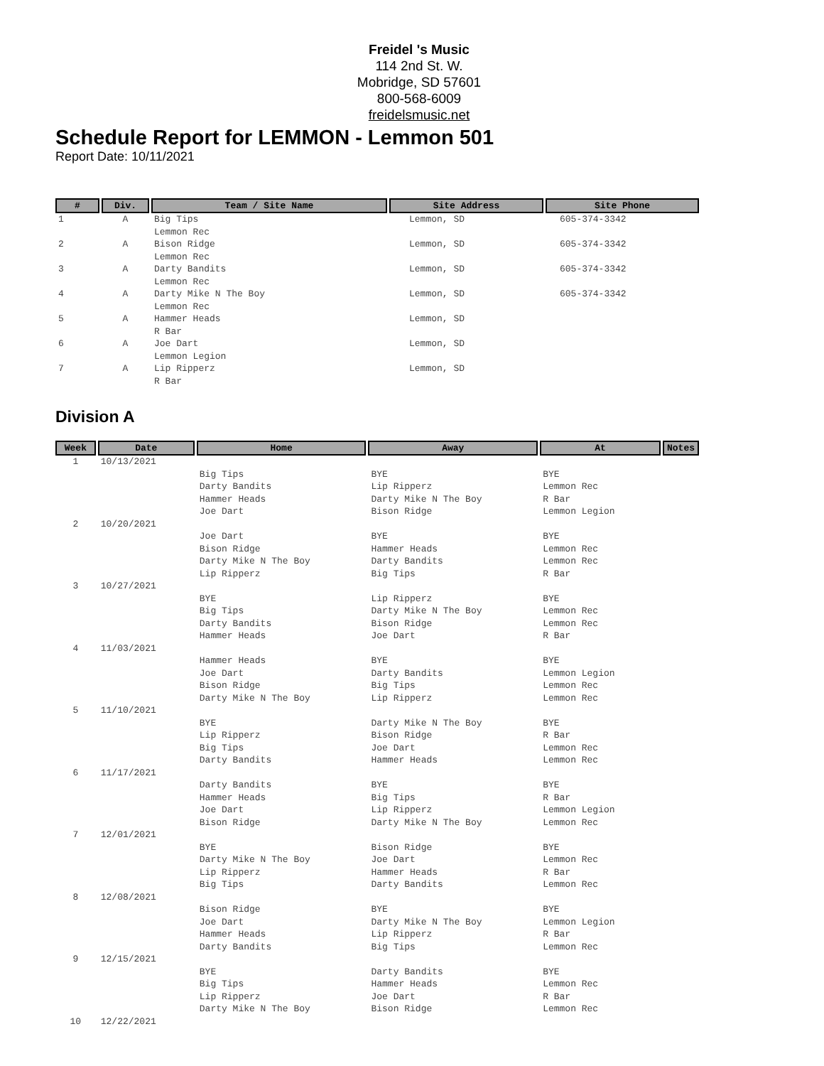Freidel 's Music
114 2nd St. W.
Mobridge, SD 57601
800-568-6009
freidelsmusic.net
Schedule Report for LEMMON - Lemmon 501
Report Date: 10/11/2021
| # | Div. | Team / Site Name | Site Address | Site Phone |
| --- | --- | --- | --- | --- |
| 1 | A | Big Tips Lemmon Rec | Lemmon, SD | 605-374-3342 |
| 2 | A | Bison Ridge Lemmon Rec | Lemmon, SD | 605-374-3342 |
| 3 | A | Darty Bandits Lemmon Rec | Lemmon, SD | 605-374-3342 |
| 4 | A | Darty Mike N The Boy Lemmon Rec | Lemmon, SD | 605-374-3342 |
| 5 | A | Hammer Heads R Bar | Lemmon, SD | |
| 6 | A | Joe Dart Lemmon Legion | Lemmon, SD | |
| 7 | A | Lip Ripperz R Bar | Lemmon, SD | |
Division A
| Week | Date | Home | Away | At | Notes |
| --- | --- | --- | --- | --- | --- |
| 1 | 10/13/2021 | | | | |
| | | Big Tips | BYE | BYE | |
| | | Darty Bandits | Lip Ripperz | Lemmon Rec | |
| | | Hammer Heads | Darty Mike N The Boy | R Bar | |
| | | Joe Dart | Bison Ridge | Lemmon Legion | |
| 2 | 10/20/2021 | | | | |
| | | Joe Dart | BYE | BYE | |
| | | Bison Ridge | Hammer Heads | Lemmon Rec | |
| | | Darty Mike N The Boy | Darty Bandits | Lemmon Rec | |
| | | Lip Ripperz | Big Tips | R Bar | |
| 3 | 10/27/2021 | | | | |
| | | BYE | Lip Ripperz | BYE | |
| | | Big Tips | Darty Mike N The Boy | Lemmon Rec | |
| | | Darty Bandits | Bison Ridge | Lemmon Rec | |
| | | Hammer Heads | Joe Dart | R Bar | |
| 4 | 11/03/2021 | | | | |
| | | Hammer Heads | BYE | BYE | |
| | | Joe Dart | Darty Bandits | Lemmon Legion | |
| | | Bison Ridge | Big Tips | Lemmon Rec | |
| | | Darty Mike N The Boy | Lip Ripperz | Lemmon Rec | |
| 5 | 11/10/2021 | | | | |
| | | BYE | Darty Mike N The Boy | BYE | |
| | | Lip Ripperz | Bison Ridge | R Bar | |
| | | Big Tips | Joe Dart | Lemmon Rec | |
| | | Darty Bandits | Hammer Heads | Lemmon Rec | |
| 6 | 11/17/2021 | | | | |
| | | Darty Bandits | BYE | BYE | |
| | | Hammer Heads | Big Tips | R Bar | |
| | | Joe Dart | Lip Ripperz | Lemmon Legion | |
| | | Bison Ridge | Darty Mike N The Boy | Lemmon Rec | |
| 7 | 12/01/2021 | | | | |
| | | BYE | Bison Ridge | BYE | |
| | | Darty Mike N The Boy | Joe Dart | Lemmon Rec | |
| | | Lip Ripperz | Hammer Heads | R Bar | |
| | | Big Tips | Darty Bandits | Lemmon Rec | |
| 8 | 12/08/2021 | | | | |
| | | Bison Ridge | BYE | BYE | |
| | | Joe Dart | Darty Mike N The Boy | Lemmon Legion | |
| | | Hammer Heads | Lip Ripperz | R Bar | |
| | | Darty Bandits | Big Tips | Lemmon Rec | |
| 9 | 12/15/2021 | | | | |
| | | BYE | Darty Bandits | BYE | |
| | | Big Tips | Hammer Heads | Lemmon Rec | |
| | | Lip Ripperz | Joe Dart | R Bar | |
| | | Darty Mike N The Boy | Bison Ridge | Lemmon Rec | |
| 10 | 12/22/2021 | | | | |